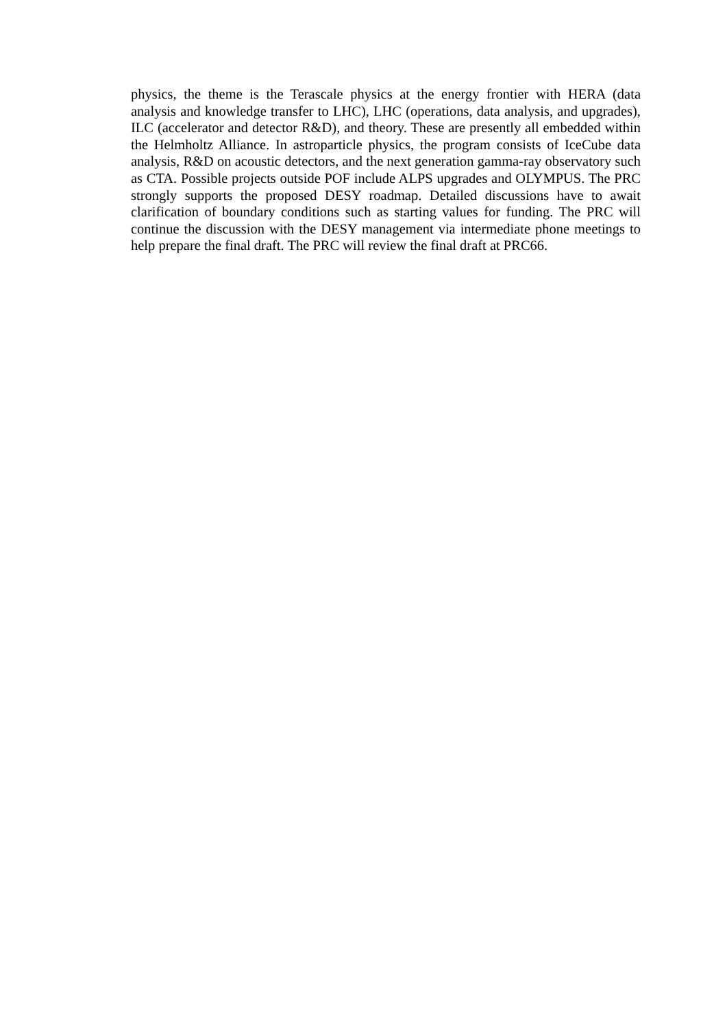physics, the theme is the Terascale physics at the energy frontier with HERA (data analysis and knowledge transfer to LHC), LHC (operations, data analysis, and upgrades), ILC (accelerator and detector R&D), and theory. These are presently all embedded within the Helmholtz Alliance. In astroparticle physics, the program consists of IceCube data analysis, R&D on acoustic detectors, and the next generation gamma-ray observatory such as CTA. Possible projects outside POF include ALPS upgrades and OLYMPUS. The PRC strongly supports the proposed DESY roadmap. Detailed discussions have to await clarification of boundary conditions such as starting values for funding. The PRC will continue the discussion with the DESY management via intermediate phone meetings to help prepare the final draft. The PRC will review the final draft at PRC66.